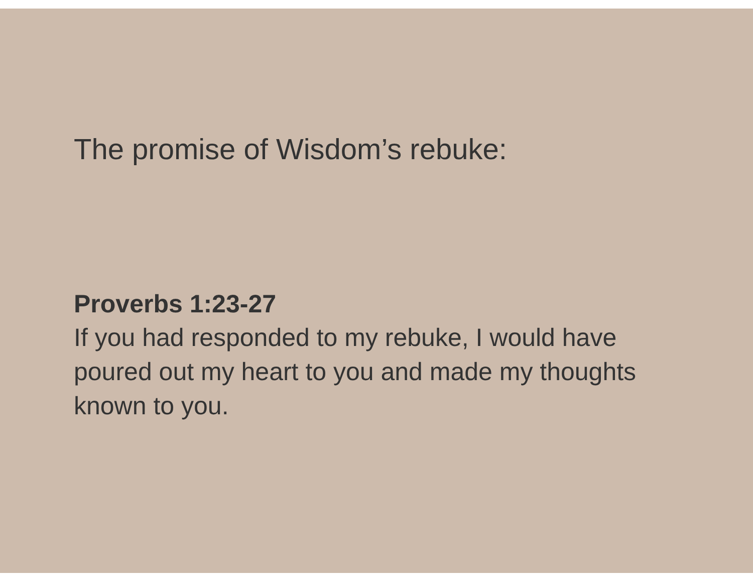The promise of Wisdom’s rebuke:
Proverbs 1:23-27
If you had responded to my rebuke, I would have poured out my heart to you and made my thoughts known to you.